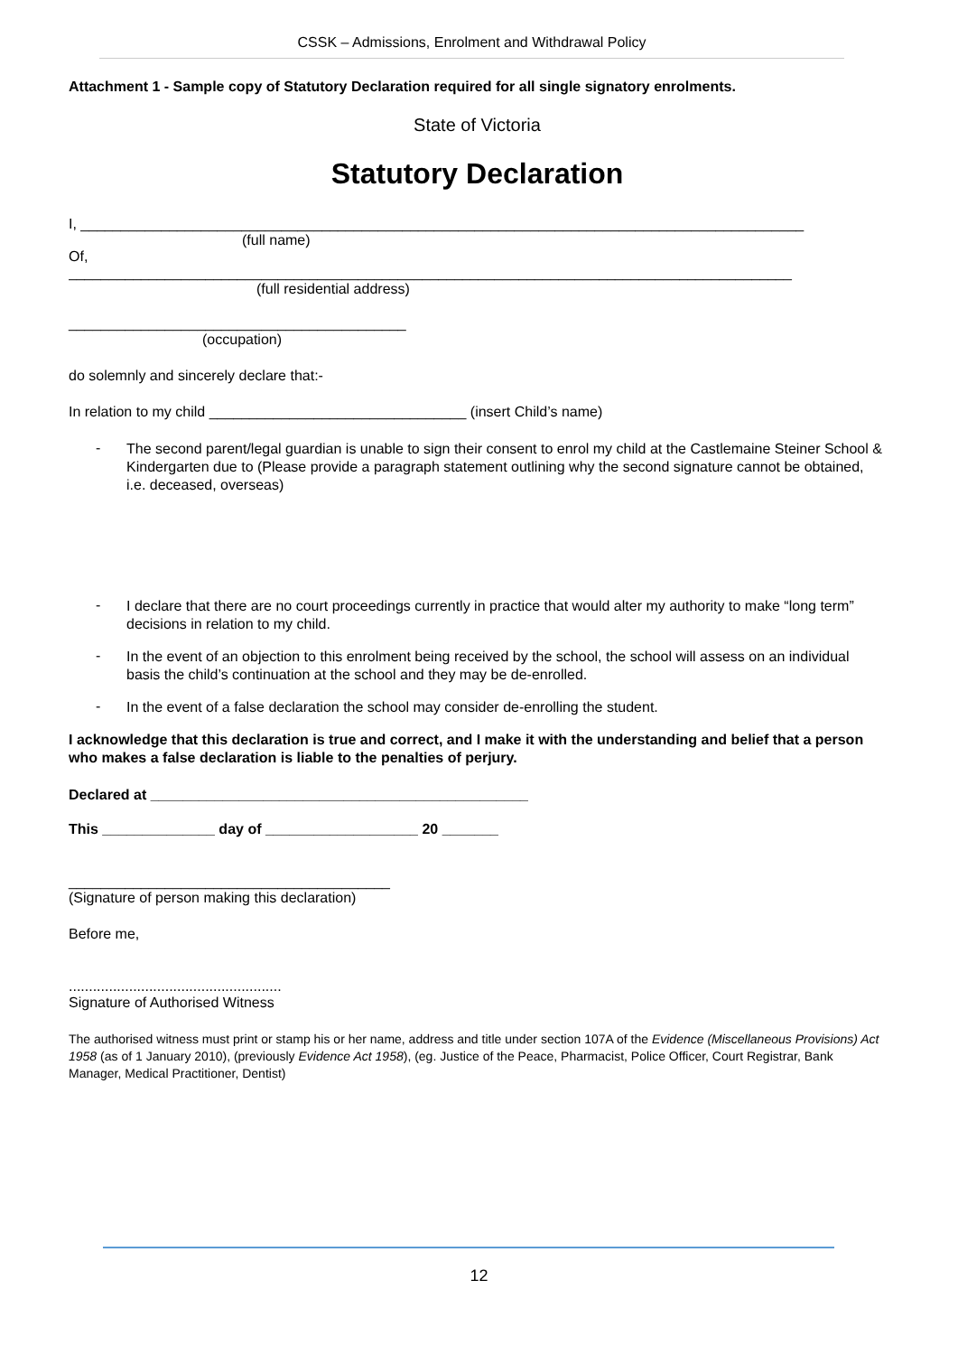CSSK – Admissions, Enrolment and Withdrawal Policy
Attachment 1 - Sample copy of Statutory Declaration required for all single signatory enrolments.
State of Victoria
Statutory Declaration
I, __________________________________________________________________________________________
(full name)
Of,
__________________________________________________________________________________________
(full residential address)
__________________________________________
(occupation)
do solemnly and sincerely declare that:-
In relation to my child ________________________________ (insert Child’s name)
- The second parent/legal guardian is unable to sign their consent to enrol my child at the Castlemaine Steiner School & Kindergarten due to (Please provide a paragraph statement outlining why the second signature cannot be obtained, i.e. deceased, overseas)
- I declare that there are no court proceedings currently in practice that would alter my authority to make “long term” decisions in relation to my child.
- In the event of an objection to this enrolment being received by the school, the school will assess on an individual basis the child’s continuation at the school and they may be de-enrolled.
- In the event of a false declaration the school may consider de-enrolling the student.
I acknowledge that this declaration is true and correct, and I make it with the understanding and belief that a person who makes a false declaration is liable to the penalties of perjury.
Declared at _______________________________________________
This ______________ day of ___________________ 20 _______
________________________________________
(Signature of person making this declaration)
Before me,
.....................................................
Signature of Authorised Witness
The authorised witness must print or stamp his or her name, address and title under section 107A of the Evidence (Miscellaneous Provisions) Act 1958 (as of 1 January 2010), (previously Evidence Act 1958), (eg. Justice of the Peace, Pharmacist, Police Officer, Court Registrar, Bank Manager, Medical Practitioner, Dentist)
12